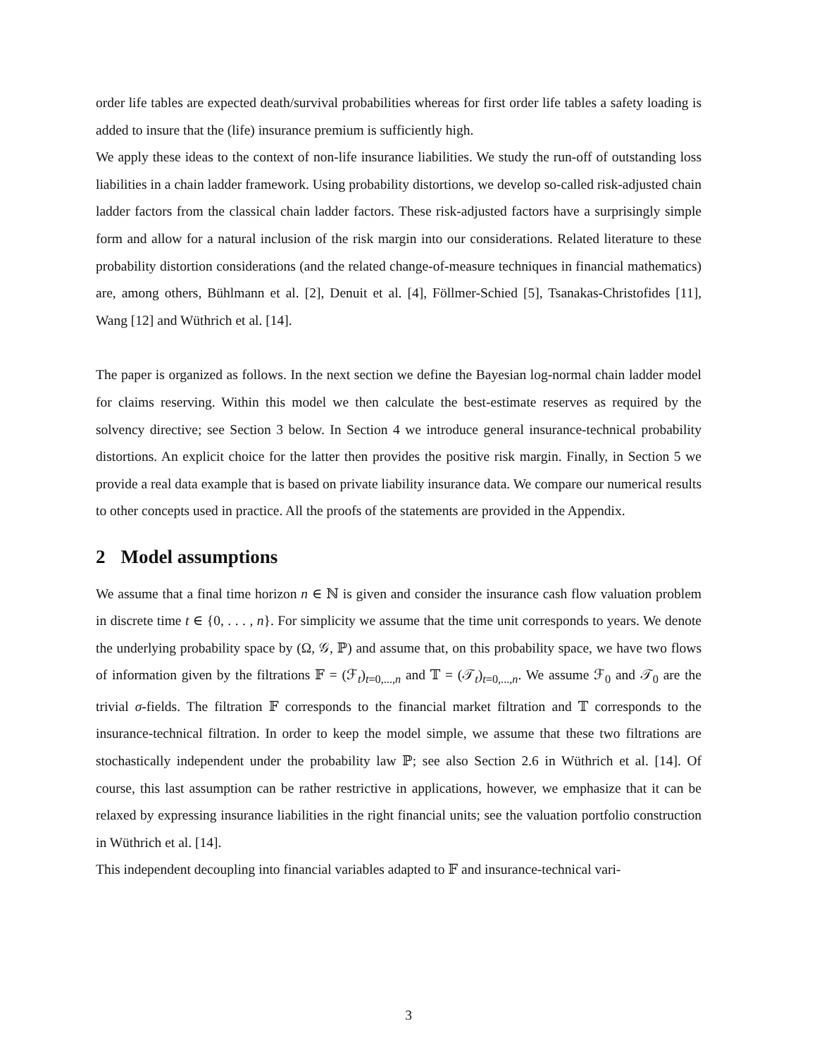order life tables are expected death/survival probabilities whereas for first order life tables a safety loading is added to insure that the (life) insurance premium is sufficiently high.
We apply these ideas to the context of non-life insurance liabilities. We study the run-off of outstanding loss liabilities in a chain ladder framework. Using probability distortions, we develop so-called risk-adjusted chain ladder factors from the classical chain ladder factors. These risk-adjusted factors have a surprisingly simple form and allow for a natural inclusion of the risk margin into our considerations. Related literature to these probability distortion considerations (and the related change-of-measure techniques in financial mathematics) are, among others, Bühlmann et al. [2], Denuit et al. [4], Föllmer-Schied [5], Tsanakas-Christofides [11], Wang [12] and Wüthrich et al. [14].
The paper is organized as follows. In the next section we define the Bayesian log-normal chain ladder model for claims reserving. Within this model we then calculate the best-estimate reserves as required by the solvency directive; see Section 3 below. In Section 4 we introduce general insurance-technical probability distortions. An explicit choice for the latter then provides the positive risk margin. Finally, in Section 5 we provide a real data example that is based on private liability insurance data. We compare our numerical results to other concepts used in practice. All the proofs of the statements are provided in the Appendix.
2 Model assumptions
We assume that a final time horizon n ∈ ℕ is given and consider the insurance cash flow valuation problem in discrete time t ∈ {0, . . . , n}. For simplicity we assume that the time unit corresponds to years. We denote the underlying probability space by (Ω, 𝒢, ℙ) and assume that, on this probability space, we have two flows of information given by the filtrations 𝔽 = (ℱ<sub>t</sub>)<sub>t=0,...,n</sub> and 𝕋 = (𝒯<sub>t</sub>)<sub>t=0,...,n</sub>. We assume ℱ<sub>0</sub> and 𝒯<sub>0</sub> are the trivial σ-fields. The filtration 𝔽 corresponds to the financial market filtration and 𝕋 corresponds to the insurance-technical filtration. In order to keep the model simple, we assume that these two filtrations are stochastically independent under the probability law ℙ; see also Section 2.6 in Wüthrich et al. [14]. Of course, this last assumption can be rather restrictive in applications, however, we emphasize that it can be relaxed by expressing insurance liabilities in the right financial units; see the valuation portfolio construction in Wüthrich et al. [14].
This independent decoupling into financial variables adapted to 𝔽 and insurance-technical vari-
3